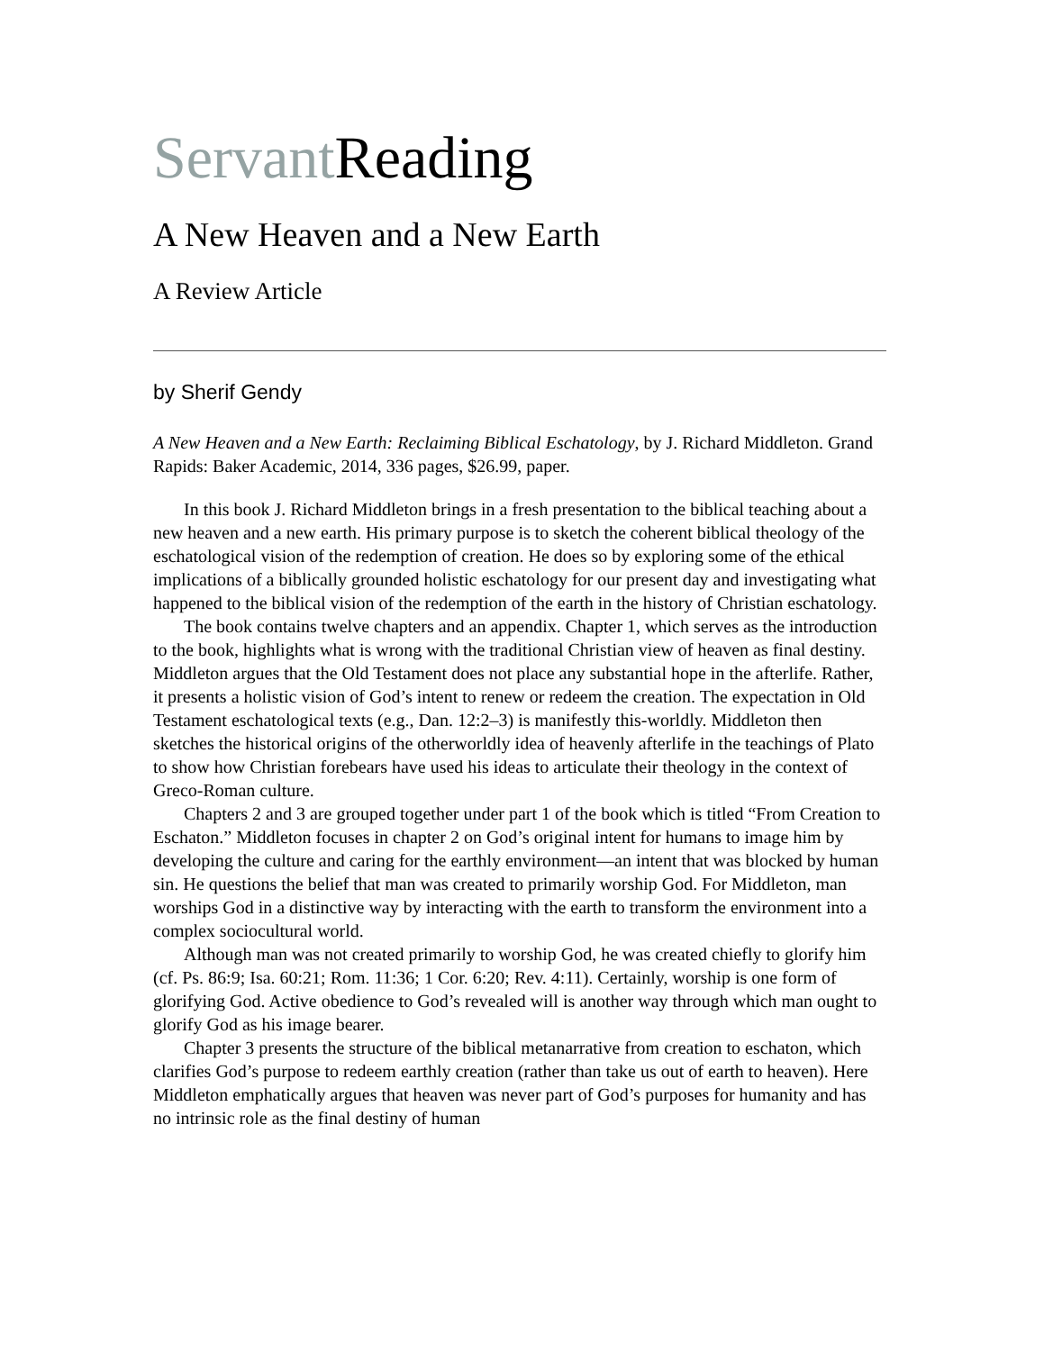Servant Reading
A New Heaven and a New Earth
A Review Article
by Sherif Gendy
A New Heaven and a New Earth: Reclaiming Biblical Eschatology, by J. Richard Middleton. Grand Rapids: Baker Academic, 2014, 336 pages, $26.99, paper.
In this book J. Richard Middleton brings in a fresh presentation to the biblical teaching about a new heaven and a new earth. His primary purpose is to sketch the coherent biblical theology of the eschatological vision of the redemption of creation. He does so by exploring some of the ethical implications of a biblically grounded holistic eschatology for our present day and investigating what happened to the biblical vision of the redemption of the earth in the history of Christian eschatology.
The book contains twelve chapters and an appendix. Chapter 1, which serves as the introduction to the book, highlights what is wrong with the traditional Christian view of heaven as final destiny. Middleton argues that the Old Testament does not place any substantial hope in the afterlife. Rather, it presents a holistic vision of God’s intent to renew or redeem the creation. The expectation in Old Testament eschatological texts (e.g., Dan. 12:2–3) is manifestly this-worldly. Middleton then sketches the historical origins of the otherworldly idea of heavenly afterlife in the teachings of Plato to show how Christian forebears have used his ideas to articulate their theology in the context of Greco-Roman culture.
Chapters 2 and 3 are grouped together under part 1 of the book which is titled “From Creation to Eschaton.” Middleton focuses in chapter 2 on God’s original intent for humans to image him by developing the culture and caring for the earthly environment—an intent that was blocked by human sin. He questions the belief that man was created to primarily worship God. For Middleton, man worships God in a distinctive way by interacting with the earth to transform the environment into a complex sociocultural world.
Although man was not created primarily to worship God, he was created chiefly to glorify him (cf. Ps. 86:9; Isa. 60:21; Rom. 11:36; 1 Cor. 6:20; Rev. 4:11). Certainly, worship is one form of glorifying God. Active obedience to God’s revealed will is another way through which man ought to glorify God as his image bearer.
Chapter 3 presents the structure of the biblical metanarrative from creation to eschaton, which clarifies God’s purpose to redeem earthly creation (rather than take us out of earth to heaven). Here Middleton emphatically argues that heaven was never part of God’s purposes for humanity and has no intrinsic role as the final destiny of human